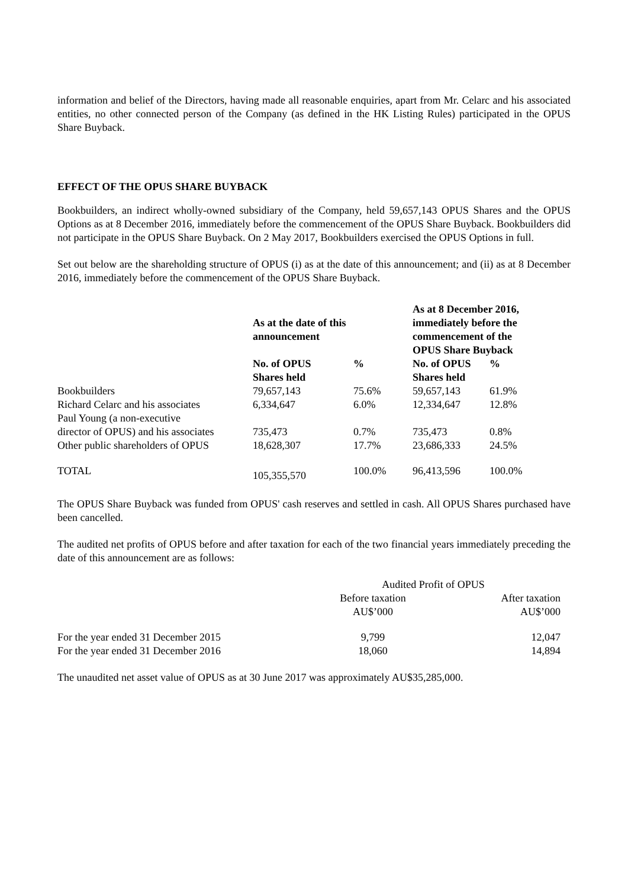information and belief of the Directors, having made all reasonable enquiries, apart from Mr. Celarc and his associated entities, no other connected person of the Company (as defined in the HK Listing Rules) participated in the OPUS Share Buyback.
EFFECT OF THE OPUS SHARE BUYBACK
Bookbuilders, an indirect wholly-owned subsidiary of the Company, held 59,657,143 OPUS Shares and the OPUS Options as at 8 December 2016, immediately before the commencement of the OPUS Share Buyback. Bookbuilders did not participate in the OPUS Share Buyback. On 2 May 2017, Bookbuilders exercised the OPUS Options in full.
Set out below are the shareholding structure of OPUS (i) as at the date of this announcement; and (ii) as at 8 December 2016, immediately before the commencement of the OPUS Share Buyback.
| | As at the date of this announcement | | As at 8 December 2016, immediately before the commencement of the OPUS Share Buyback | |
| --- | --- | --- | --- | --- |
| | No. of OPUS Shares held | % | No. of OPUS Shares held | % |
| Bookbuilders | 79,657,143 | 75.6% | 59,657,143 | 61.9% |
| Richard Celarc and his associates | 6,334,647 | 6.0% | 12,334,647 | 12.8% |
| Paul Young (a non-executive director of OPUS) and his associates | 735,473 | 0.7% | 735,473 | 0.8% |
| Other public shareholders of OPUS | 18,628,307 | 17.7% | 23,686,333 | 24.5% |
| TOTAL | 105,355,570 | 100.0% | 96,413,596 | 100.0% |
The OPUS Share Buyback was funded from OPUS' cash reserves and settled in cash. All OPUS Shares purchased have been cancelled.
The audited net profits of OPUS before and after taxation for each of the two financial years immediately preceding the date of this announcement are as follows:
| | Audited Profit of OPUS | |
| | Before taxation AU$’000 | After taxation AU$’000 |
| For the year ended 31 December 2015 | 9,799 | 12,047 |
| For the year ended 31 December 2016 | 18,060 | 14,894 |
The unaudited net asset value of OPUS as at 30 June 2017 was approximately AU$35,285,000.